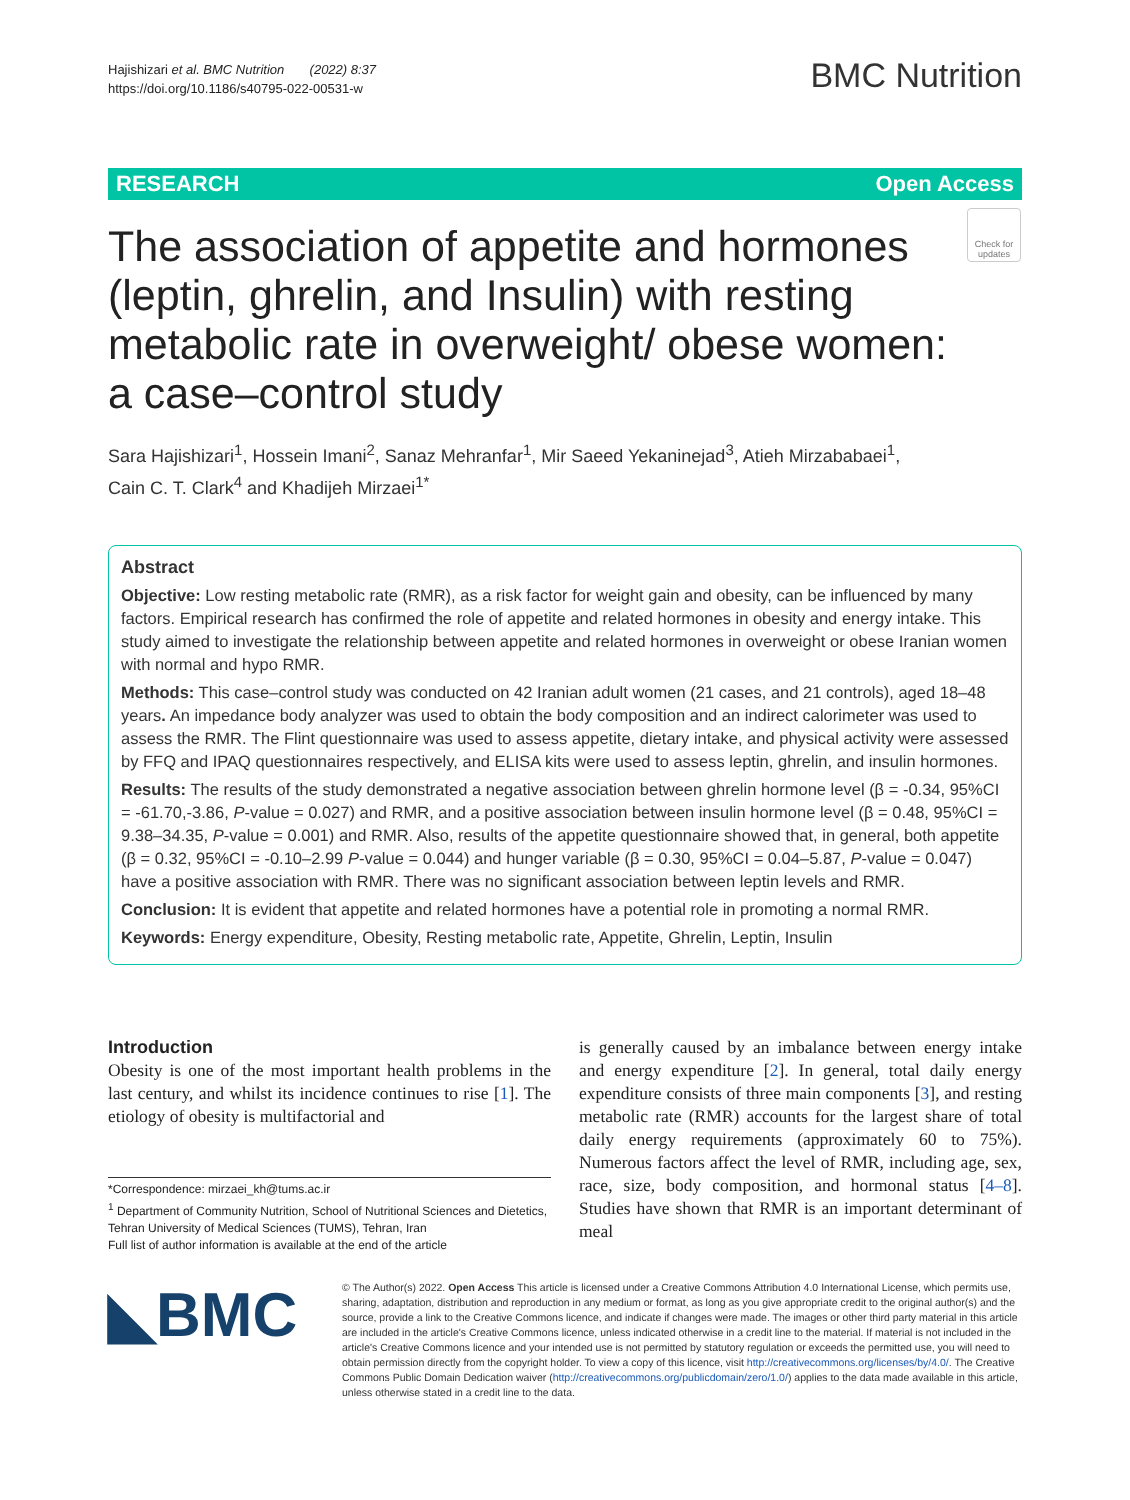Hajishizari et al. BMC Nutrition (2022) 8:37
https://doi.org/10.1186/s40795-022-00531-w
BMC Nutrition
RESEARCH Open Access
The association of appetite and hormones (leptin, ghrelin, and Insulin) with resting metabolic rate in overweight/ obese women: a case–control study
Check for updates
Sara Hajishizari<sup>1</sup>, Hossein Imani<sup>2</sup>, Sanaz Mehranfar<sup>1</sup>, Mir Saeed Yekaninejad<sup>3</sup>, Atieh Mirzababaei<sup>1</sup>,
Cain C. T. Clark<sup>4</sup> and Khadijeh Mirzaei<sup>1*</sup>
Abstract
Objective: Low resting metabolic rate (RMR), as a risk factor for weight gain and obesity, can be influenced by many factors. Empirical research has confirmed the role of appetite and related hormones in obesity and energy intake. This study aimed to investigate the relationship between appetite and related hormones in overweight or obese Iranian women with normal and hypo RMR.
Methods: This case–control study was conducted on 42 Iranian adult women (21 cases, and 21 controls), aged 18–48 years. An impedance body analyzer was used to obtain the body composition and an indirect calorimeter was used to assess the RMR. The Flint questionnaire was used to assess appetite, dietary intake, and physical activity were assessed by FFQ and IPAQ questionnaires respectively, and ELISA kits were used to assess leptin, ghrelin, and insulin hormones.
Results: The results of the study demonstrated a negative association between ghrelin hormone level (β = -0.34, 95%CI = -61.70,-3.86, P-value = 0.027) and RMR, and a positive association between insulin hormone level (β = 0.48, 95%CI = 9.38–34.35, P-value = 0.001) and RMR. Also, results of the appetite questionnaire showed that, in general, both appetite (β = 0.32, 95%CI = -0.10–2.99 P-value = 0.044) and hunger variable (β = 0.30, 95%CI = 0.04–5.87, P-value = 0.047) have a positive association with RMR. There was no significant association between leptin levels and RMR.
Conclusion: It is evident that appetite and related hormones have a potential role in promoting a normal RMR.
Keywords: Energy expenditure, Obesity, Resting metabolic rate, Appetite, Ghrelin, Leptin, Insulin
Introduction
Obesity is one of the most important health problems in the last century, and whilst its incidence continues to rise [1]. The etiology of obesity is multifactorial and
is generally caused by an imbalance between energy intake and energy expenditure [2]. In general, total daily energy expenditure consists of three main components [3], and resting metabolic rate (RMR) accounts for the largest share of total daily energy requirements (approximately 60 to 75%). Numerous factors affect the level of RMR, including age, sex, race, size, body composition, and hormonal status [4–8]. Studies have shown that RMR is an important determinant of meal
*Correspondence: mirzaei_kh@tums.ac.ir
<sup>1</sup> Department of Community Nutrition, School of Nutritional Sciences and Dietetics, Tehran University of Medical Sciences (TUMS), Tehran, Iran
Full list of author information is available at the end of the article
◣BMC
© The Author(s) 2022. Open Access This article is licensed under a Creative Commons Attribution 4.0 International License, which permits use, sharing, adaptation, distribution and reproduction in any medium or format, as long as you give appropriate credit to the original author(s) and the source, provide a link to the Creative Commons licence, and indicate if changes were made. The images or other third party material in this article are included in the article's Creative Commons licence, unless indicated otherwise in a credit line to the material. If material is not included in the article's Creative Commons licence and your intended use is not permitted by statutory regulation or exceeds the permitted use, you will need to obtain permission directly from the copyright holder. To view a copy of this licence, visit http://creativecommons.org/licenses/by/4.0/. The Creative Commons Public Domain Dedication waiver (http://creativecommons.org/publicdomain/zero/1.0/) applies to the data made available in this article, unless otherwise stated in a credit line to the data.